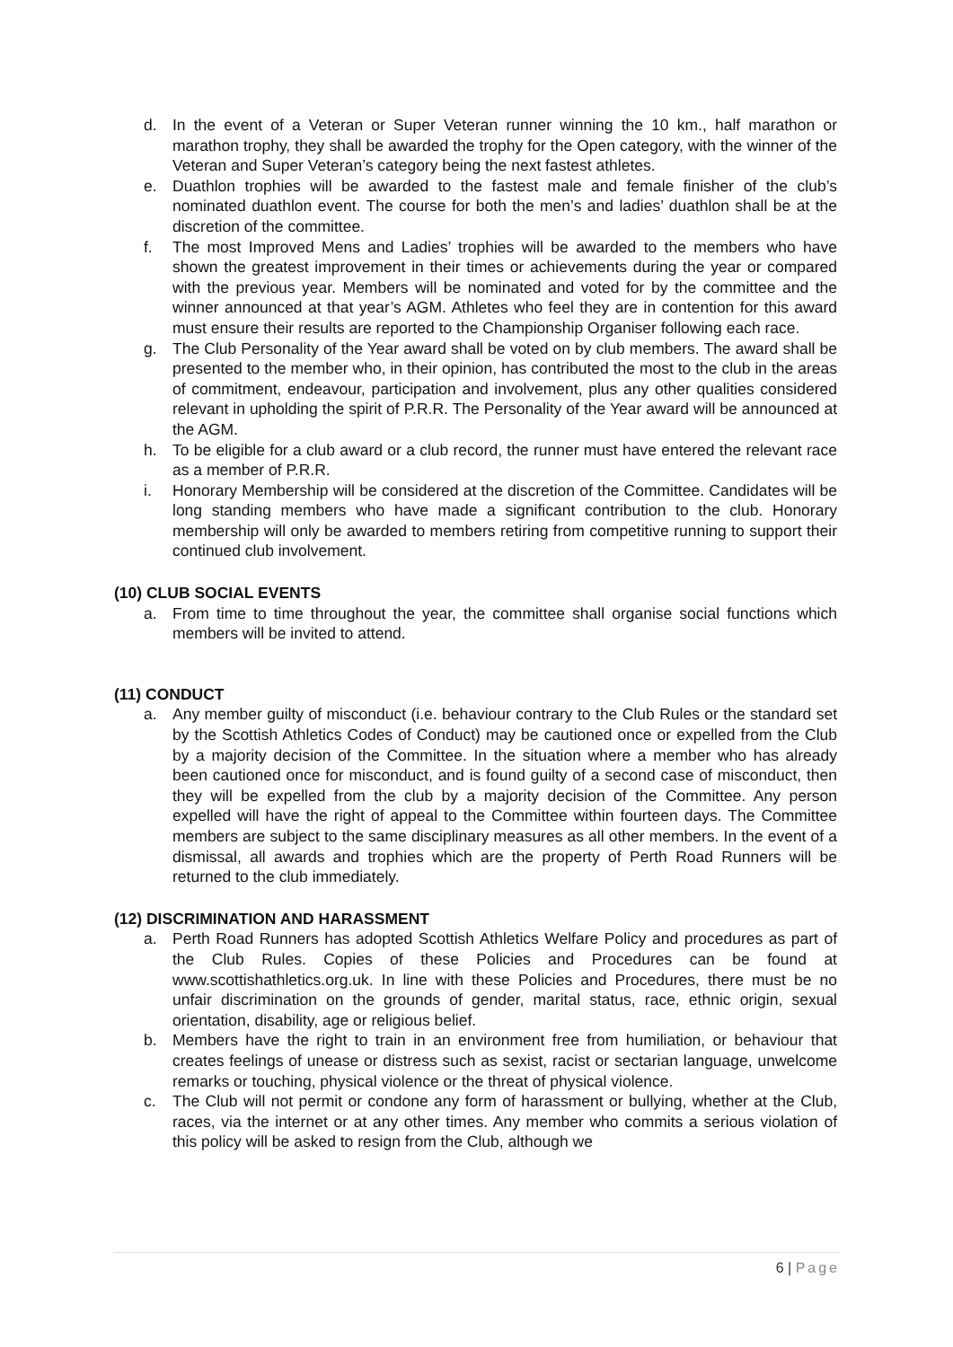d. In the event of a Veteran or Super Veteran runner winning the 10 km., half marathon or marathon trophy, they shall be awarded the trophy for the Open category, with the winner of the Veteran and Super Veteran’s category being the next fastest athletes.
e. Duathlon trophies will be awarded to the fastest male and female finisher of the club’s nominated duathlon event. The course for both the men’s and ladies’ duathlon shall be at the discretion of the committee.
f. The most Improved Mens and Ladies’ trophies will be awarded to the members who have shown the greatest improvement in their times or achievements during the year or compared with the previous year. Members will be nominated and voted for by the committee and the winner announced at that year’s AGM. Athletes who feel they are in contention for this award must ensure their results are reported to the Championship Organiser following each race.
g. The Club Personality of the Year award shall be voted on by club members. The award shall be presented to the member who, in their opinion, has contributed the most to the club in the areas of commitment, endeavour, participation and involvement, plus any other qualities considered relevant in upholding the spirit of P.R.R. The Personality of the Year award will be announced at the AGM.
h. To be eligible for a club award or a club record, the runner must have entered the relevant race as a member of P.R.R.
i. Honorary Membership will be considered at the discretion of the Committee. Candidates will be long standing members who have made a significant contribution to the club. Honorary membership will only be awarded to members retiring from competitive running to support their continued club involvement.
(10) CLUB SOCIAL EVENTS
a. From time to time throughout the year, the committee shall organise social functions which members will be invited to attend.
(11) CONDUCT
a. Any member guilty of misconduct (i.e. behaviour contrary to the Club Rules or the standard set by the Scottish Athletics Codes of Conduct) may be cautioned once or expelled from the Club by a majority decision of the Committee. In the situation where a member who has already been cautioned once for misconduct, and is found guilty of a second case of misconduct, then they will be expelled from the club by a majority decision of the Committee. Any person expelled will have the right of appeal to the Committee within fourteen days. The Committee members are subject to the same disciplinary measures as all other members. In the event of a dismissal, all awards and trophies which are the property of Perth Road Runners will be returned to the club immediately.
(12) DISCRIMINATION AND HARASSMENT
a. Perth Road Runners has adopted Scottish Athletics Welfare Policy and procedures as part of the Club Rules. Copies of these Policies and Procedures can be found at www.scottishathletics.org.uk. In line with these Policies and Procedures, there must be no unfair discrimination on the grounds of gender, marital status, race, ethnic origin, sexual orientation, disability, age or religious belief.
b. Members have the right to train in an environment free from humiliation, or behaviour that creates feelings of unease or distress such as sexist, racist or sectarian language, unwelcome remarks or touching, physical violence or the threat of physical violence.
c. The Club will not permit or condone any form of harassment or bullying, whether at the Club, races, via the internet or at any other times. Any member who commits a serious violation of this policy will be asked to resign from the Club, although we
6 | Page